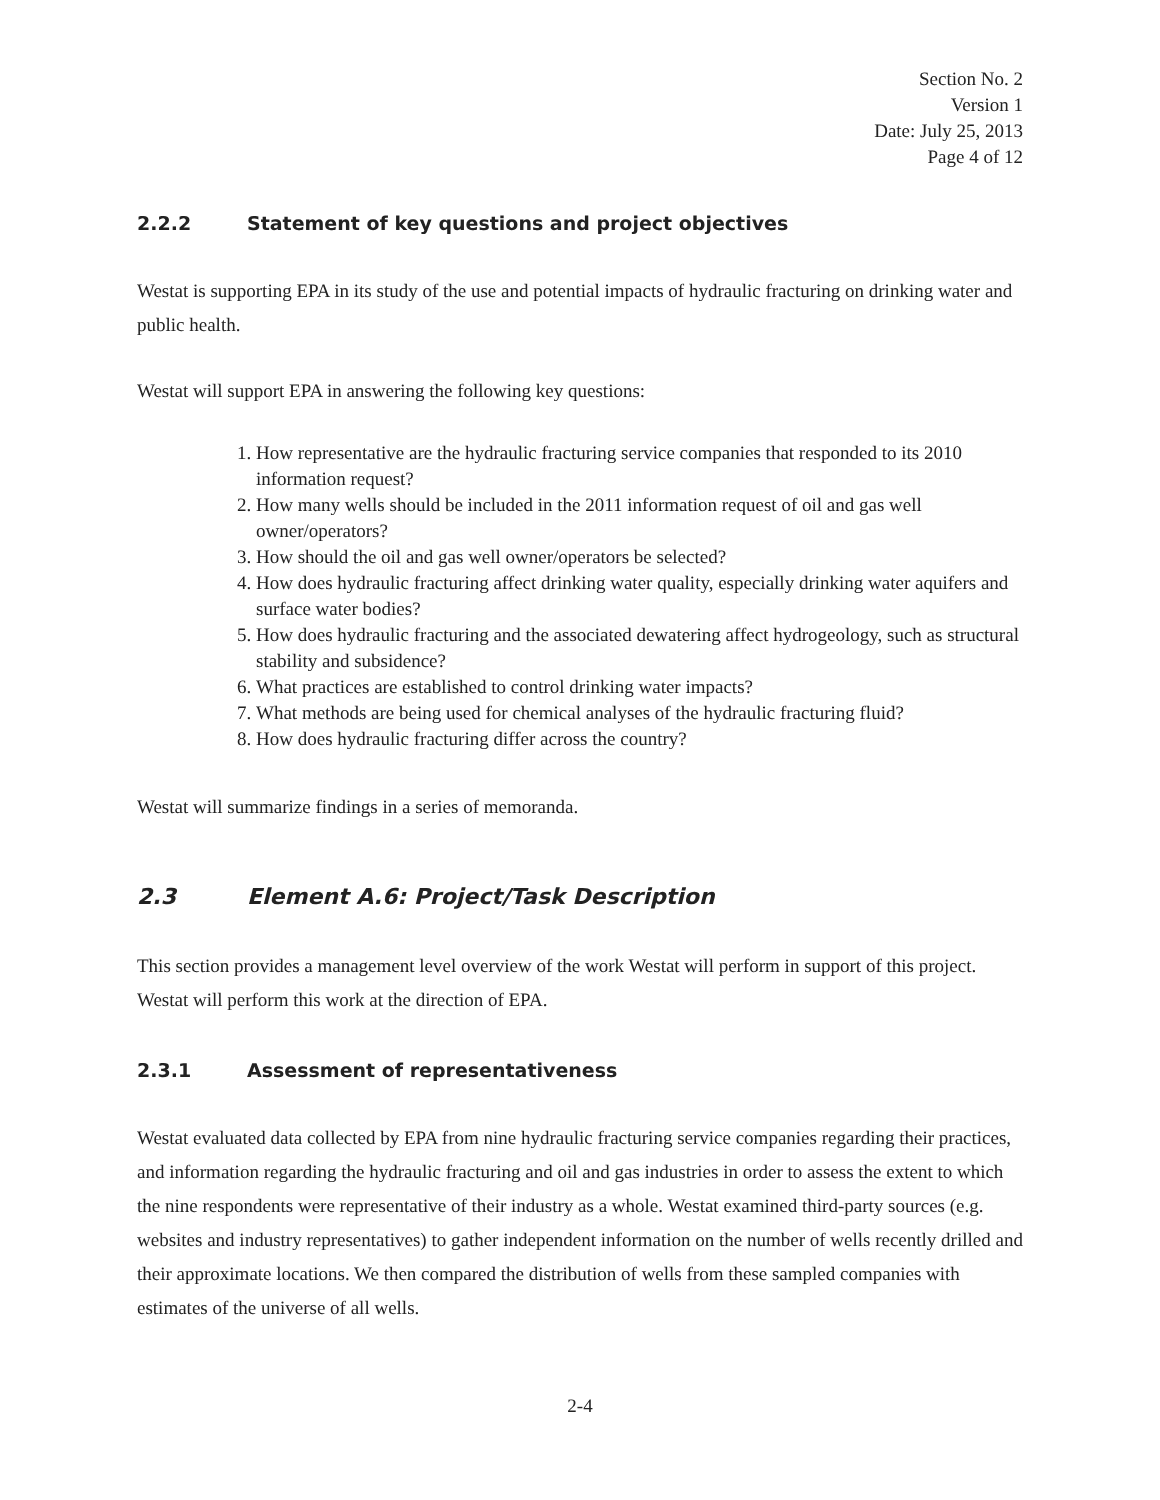Section No. 2
Version 1
Date: July 25, 2013
Page 4 of 12
2.2.2 Statement of key questions and project objectives
Westat is supporting EPA in its study of the use and potential impacts of hydraulic fracturing on drinking water and public health.
Westat will support EPA in answering the following key questions:
1. How representative are the hydraulic fracturing service companies that responded to its 2010 information request?
2. How many wells should be included in the 2011 information request of oil and gas well owner/operators?
3. How should the oil and gas well owner/operators be selected?
4. How does hydraulic fracturing affect drinking water quality, especially drinking water aquifers and surface water bodies?
5. How does hydraulic fracturing and the associated dewatering affect hydrogeology, such as structural stability and subsidence?
6. What practices are established to control drinking water impacts?
7. What methods are being used for chemical analyses of the hydraulic fracturing fluid?
8. How does hydraulic fracturing differ across the country?
Westat will summarize findings in a series of memoranda.
2.3 Element A.6: Project/Task Description
This section provides a management level overview of the work Westat will perform in support of this project. Westat will perform this work at the direction of EPA.
2.3.1 Assessment of representativeness
Westat evaluated data collected by EPA from nine hydraulic fracturing service companies regarding their practices, and information regarding the hydraulic fracturing and oil and gas industries in order to assess the extent to which the nine respondents were representative of their industry as a whole. Westat examined third-party sources (e.g. websites and industry representatives) to gather independent information on the number of wells recently drilled and their approximate locations. We then compared the distribution of wells from these sampled companies with estimates of the universe of all wells.
2-4